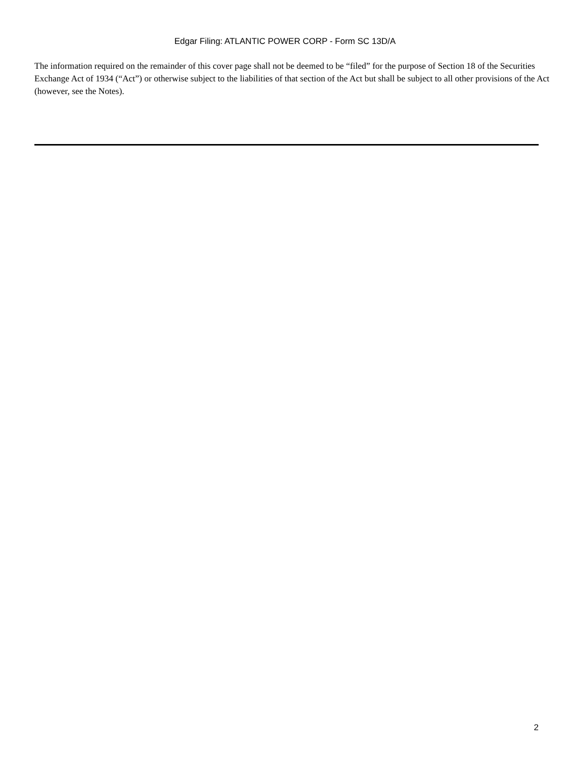Edgar Filing: ATLANTIC POWER CORP - Form SC 13D/A
The information required on the remainder of this cover page shall not be deemed to be “filed” for the purpose of Section 18 of the Securities Exchange Act of 1934 (“Act”) or otherwise subject to the liabilities of that section of the Act but shall be subject to all other provisions of the Act (however, see the Notes).
2